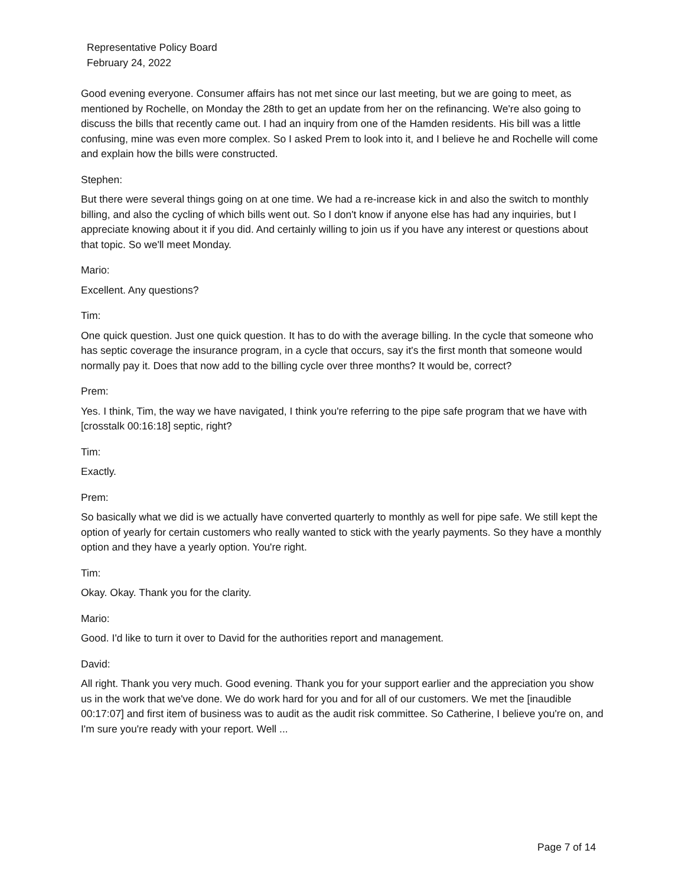Representative Policy Board
February 24, 2022
Good evening everyone. Consumer affairs has not met since our last meeting, but we are going to meet, as mentioned by Rochelle, on Monday the 28th to get an update from her on the refinancing. We're also going to discuss the bills that recently came out. I had an inquiry from one of the Hamden residents. His bill was a little confusing, mine was even more complex. So I asked Prem to look into it, and I believe he and Rochelle will come and explain how the bills were constructed.
Stephen:
But there were several things going on at one time. We had a re-increase kick in and also the switch to monthly billing, and also the cycling of which bills went out. So I don't know if anyone else has had any inquiries, but I appreciate knowing about it if you did. And certainly willing to join us if you have any interest or questions about that topic. So we'll meet Monday.
Mario:
Excellent. Any questions?
Tim:
One quick question. Just one quick question. It has to do with the average billing. In the cycle that someone who has septic coverage the insurance program, in a cycle that occurs, say it's the first month that someone would normally pay it. Does that now add to the billing cycle over three months? It would be, correct?
Prem:
Yes. I think, Tim, the way we have navigated, I think you're referring to the pipe safe program that we have with [crosstalk 00:16:18] septic, right?
Tim:
Exactly.
Prem:
So basically what we did is we actually have converted quarterly to monthly as well for pipe safe. We still kept the option of yearly for certain customers who really wanted to stick with the yearly payments. So they have a monthly option and they have a yearly option. You're right.
Tim:
Okay. Okay. Thank you for the clarity.
Mario:
Good. I'd like to turn it over to David for the authorities report and management.
David:
All right. Thank you very much. Good evening. Thank you for your support earlier and the appreciation you show us in the work that we've done. We do work hard for you and for all of our customers. We met the [inaudible 00:17:07] and first item of business was to audit as the audit risk committee. So Catherine, I believe you're on, and I'm sure you're ready with your report. Well ...
Page 7 of 14